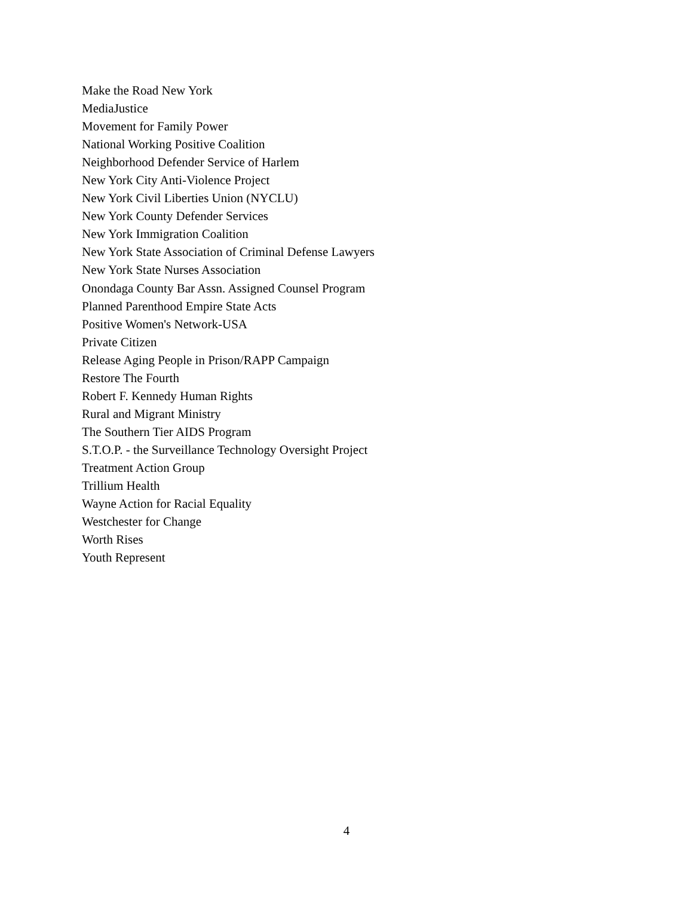Make the Road New York
MediaJustice
Movement for Family Power
National Working Positive Coalition
Neighborhood Defender Service of Harlem
New York City Anti-Violence Project
New York Civil Liberties Union (NYCLU)
New York County Defender Services
New York Immigration Coalition
New York State Association of Criminal Defense Lawyers
New York State Nurses Association
Onondaga County Bar Assn. Assigned Counsel Program
Planned Parenthood Empire State Acts
Positive Women's Network-USA
Private Citizen
Release Aging People in Prison/RAPP Campaign
Restore The Fourth
Robert F. Kennedy Human Rights
Rural and Migrant Ministry
The Southern Tier AIDS Program
S.T.O.P. - the Surveillance Technology Oversight Project
Treatment Action Group
Trillium Health
Wayne Action for Racial Equality
Westchester for Change
Worth Rises
Youth Represent
4